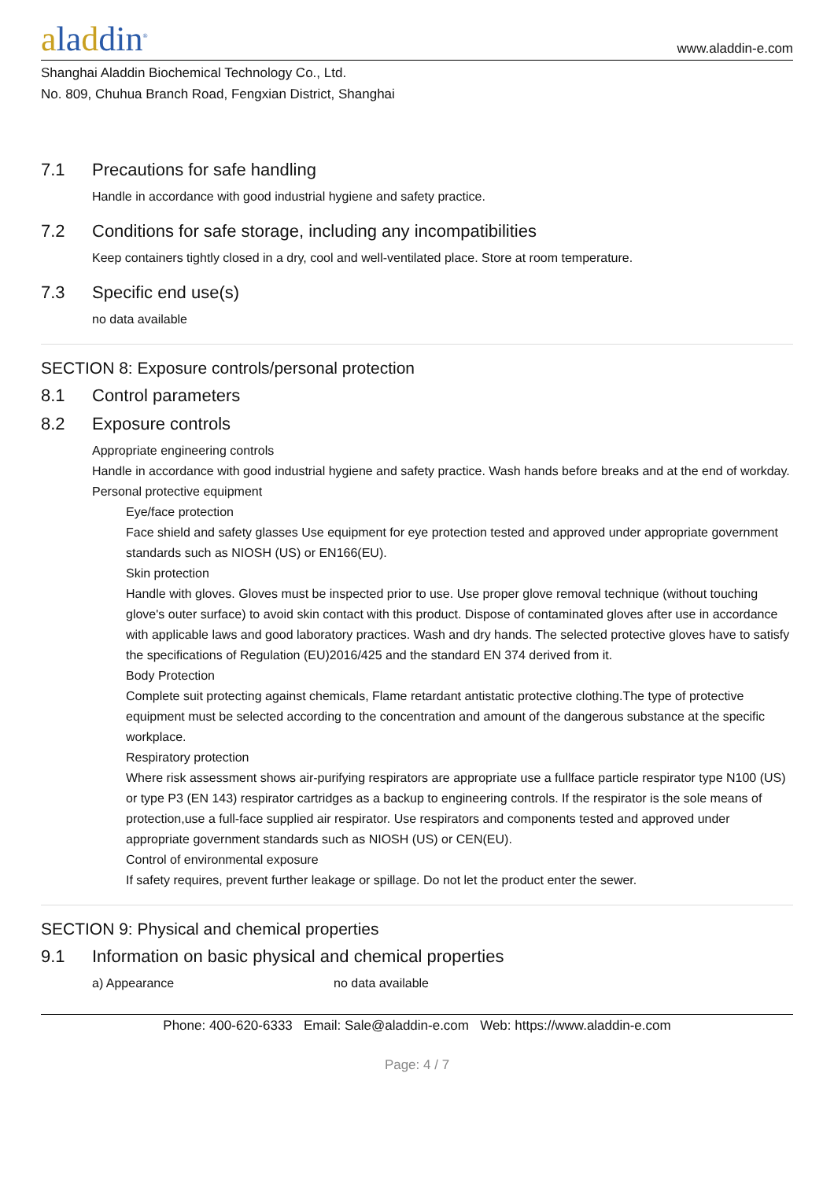aladdin<sup>®</sup>
www.aladdin-e.com
Shanghai Aladdin Biochemical Technology Co., Ltd.
No. 809, Chuhua Branch Road, Fengxian District, Shanghai
7.1 Precautions for safe handling
Handle in accordance with good industrial hygiene and safety practice.
7.2 Conditions for safe storage, including any incompatibilities
Keep containers tightly closed in a dry, cool and well-ventilated place. Store at room temperature.
7.3 Specific end use(s)
no data available
SECTION 8: Exposure controls/personal protection
8.1 Control parameters
8.2 Exposure controls
Appropriate engineering controls
Handle in accordance with good industrial hygiene and safety practice. Wash hands before breaks and at the end of workday.
Personal protective equipment
Eye/face protection
Face shield and safety glasses Use equipment for eye protection tested and approved under appropriate government standards such as NIOSH (US) or EN166(EU).
Skin protection
Handle with gloves. Gloves must be inspected prior to use. Use proper glove removal technique (without touching glove's outer surface) to avoid skin contact with this product. Dispose of contaminated gloves after use in accordance with applicable laws and good laboratory practices. Wash and dry hands. The selected protective gloves have to satisfy the specifications of Regulation (EU)2016/425 and the standard EN 374 derived from it.
Body Protection
Complete suit protecting against chemicals, Flame retardant antistatic protective clothing.The type of protective equipment must be selected according to the concentration and amount of the dangerous substance at the specific workplace.
Respiratory protection
Where risk assessment shows air-purifying respirators are appropriate use a fullface particle respirator type N100 (US) or type P3 (EN 143) respirator cartridges as a backup to engineering controls. If the respirator is the sole means of protection,use a full-face supplied air respirator. Use respirators and components tested and approved under appropriate government standards such as NIOSH (US) or CEN(EU).
Control of environmental exposure
If safety requires, prevent further leakage or spillage. Do not let the product enter the sewer.
SECTION 9: Physical and chemical properties
9.1 Information on basic physical and chemical properties
a) Appearance no data available
Phone: 400-620-6333 Email: Sale@aladdin-e.com Web: https://www.aladdin-e.com
Page: 4 / 7